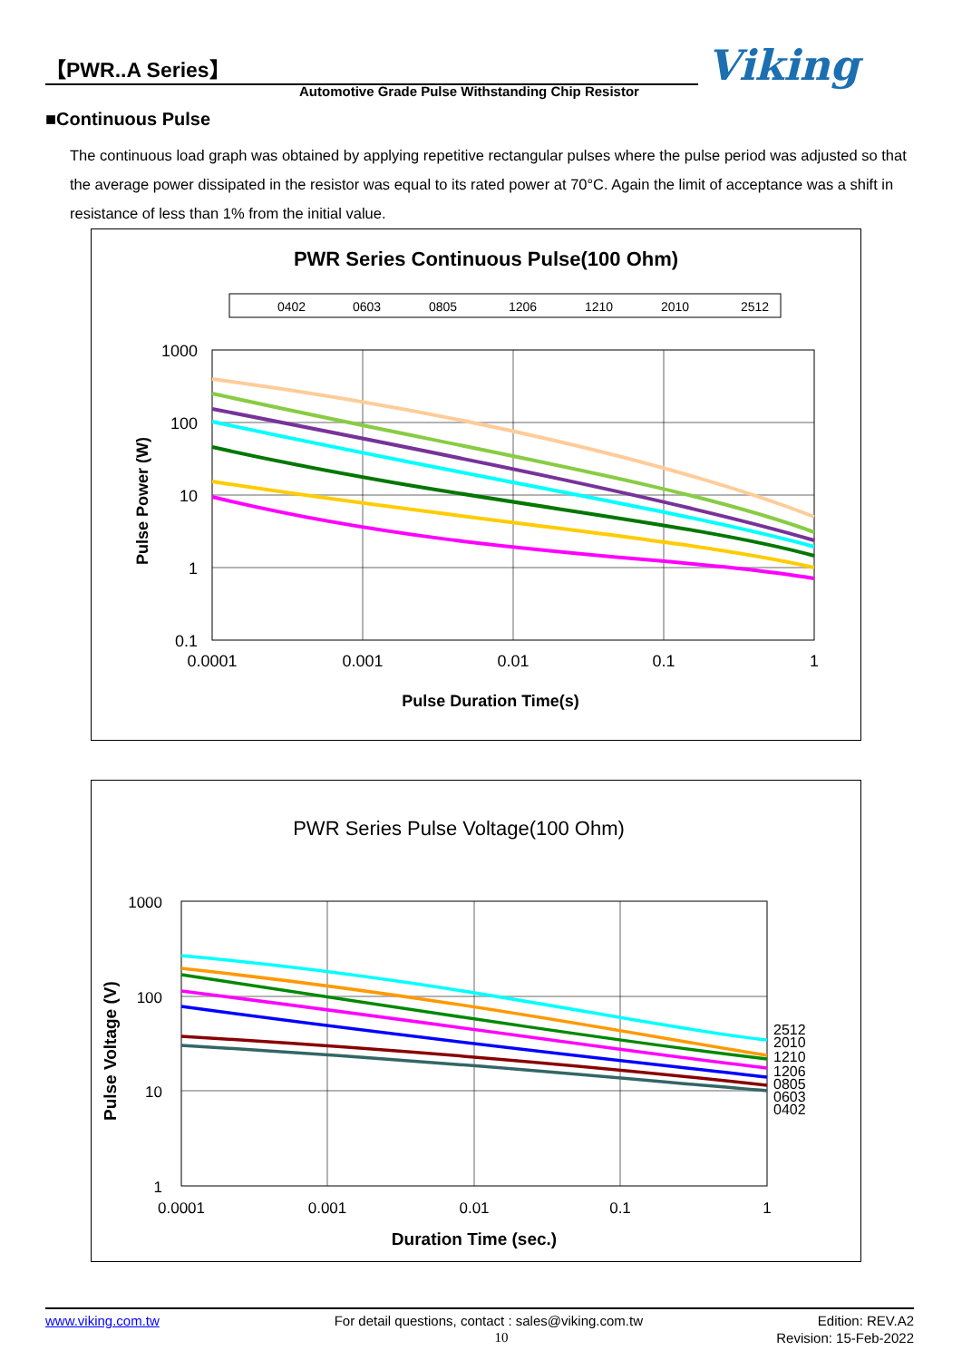【PWR..A Series】
Automotive Grade Pulse Withstanding Chip Resistor
Viking
■Continuous Pulse
The continuous load graph was obtained by applying repetitive rectangular pulses where the pulse period was adjusted so that the average power dissipated in the resistor was equal to its rated power at 70°C. Again the limit of acceptance was a shift in resistance of less than 1% from the initial value.
PWR Series Continuous Pulse(100 Ohm)
0402
0603
0805
1206
1210
2010
2512
1000
100
10
1
0.1
0.0001
0.001
0.01
0.1
1
Pulse Duration Time(s)
Pulse Power (W)
PWR Series Pulse Voltage(100 Ohm)
1000
100
10
1
0.0001
0.001
0.01
0.1
1
Duration Time (sec.)
Pulse Voltage (V)
2512
2010
1210
1206
0805
0603
0402
www.viking.com.tw For detail questions, contact : sales@viking.com.tw Edition: REV.A2
10 Revision: 15-Feb-2022